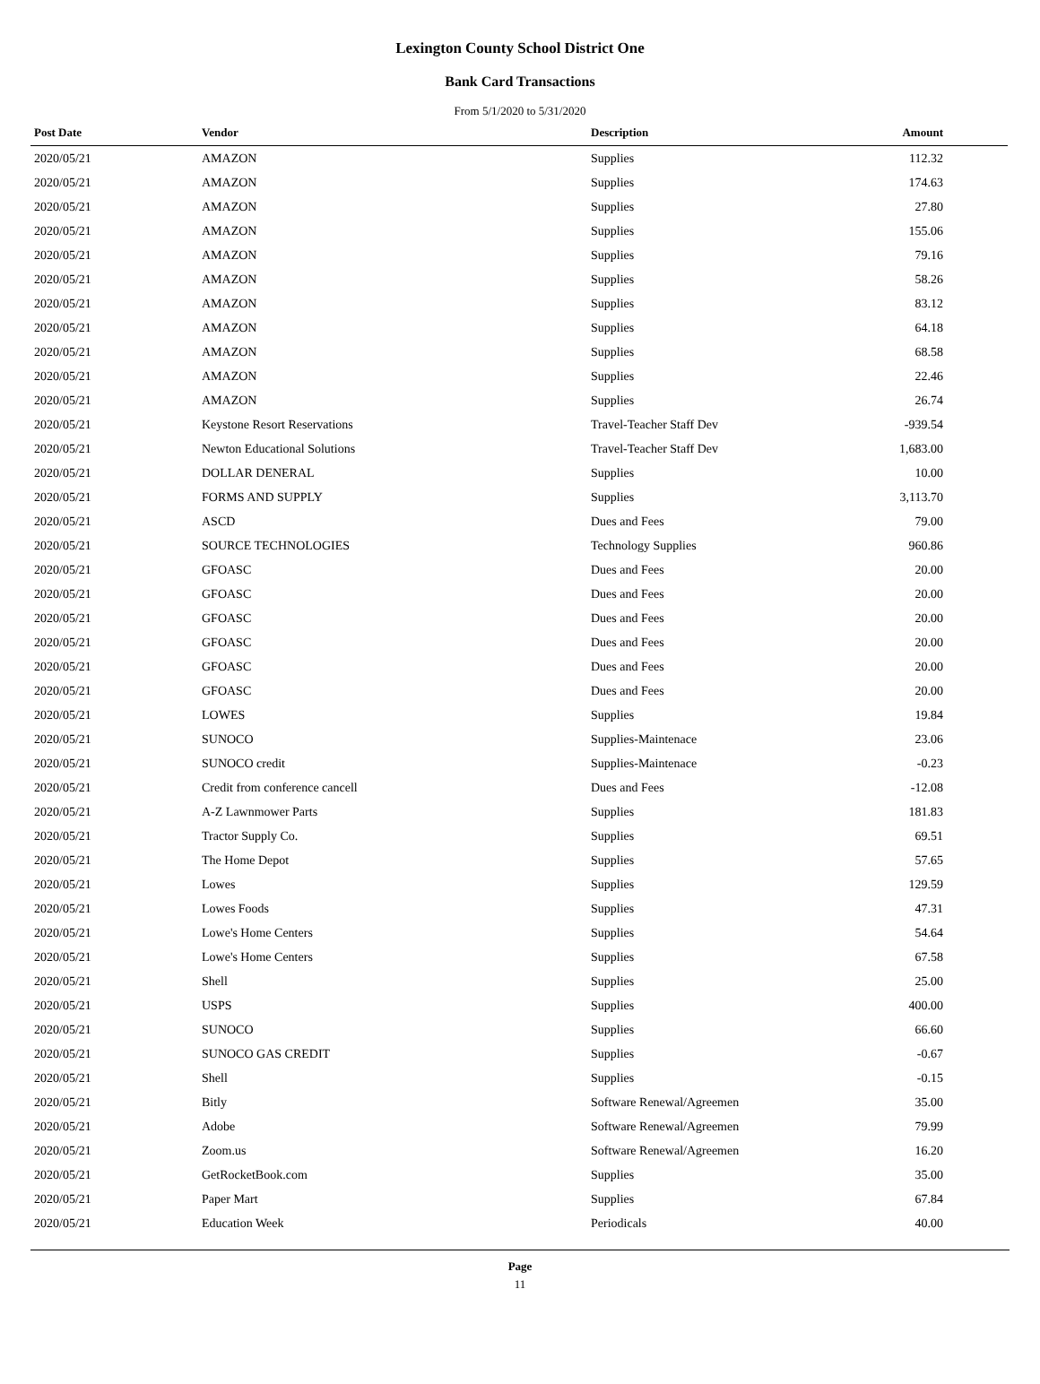Lexington County School District One
Bank Card Transactions
From 5/1/2020 to 5/31/2020
| Post Date | Vendor | Description | Amount |
| --- | --- | --- | --- |
| 2020/05/21 | AMAZON | Supplies | 112.32 |
| 2020/05/21 | AMAZON | Supplies | 174.63 |
| 2020/05/21 | AMAZON | Supplies | 27.80 |
| 2020/05/21 | AMAZON | Supplies | 155.06 |
| 2020/05/21 | AMAZON | Supplies | 79.16 |
| 2020/05/21 | AMAZON | Supplies | 58.26 |
| 2020/05/21 | AMAZON | Supplies | 83.12 |
| 2020/05/21 | AMAZON | Supplies | 64.18 |
| 2020/05/21 | AMAZON | Supplies | 68.58 |
| 2020/05/21 | AMAZON | Supplies | 22.46 |
| 2020/05/21 | AMAZON | Supplies | 26.74 |
| 2020/05/21 | Keystone Resort Reservations | Travel-Teacher Staff Dev | -939.54 |
| 2020/05/21 | Newton Educational Solutions | Travel-Teacher Staff Dev | 1,683.00 |
| 2020/05/21 | DOLLAR DENERAL | Supplies | 10.00 |
| 2020/05/21 | FORMS AND SUPPLY | Supplies | 3,113.70 |
| 2020/05/21 | ASCD | Dues and Fees | 79.00 |
| 2020/05/21 | SOURCE TECHNOLOGIES | Technology Supplies | 960.86 |
| 2020/05/21 | GFOASC | Dues and Fees | 20.00 |
| 2020/05/21 | GFOASC | Dues and Fees | 20.00 |
| 2020/05/21 | GFOASC | Dues and Fees | 20.00 |
| 2020/05/21 | GFOASC | Dues and Fees | 20.00 |
| 2020/05/21 | GFOASC | Dues and Fees | 20.00 |
| 2020/05/21 | GFOASC | Dues and Fees | 20.00 |
| 2020/05/21 | LOWES | Supplies | 19.84 |
| 2020/05/21 | SUNOCO | Supplies-Maintenace | 23.06 |
| 2020/05/21 | SUNOCO credit | Supplies-Maintenace | -0.23 |
| 2020/05/21 | Credit from conference cancell | Dues and Fees | -12.08 |
| 2020/05/21 | A-Z Lawnmower Parts | Supplies | 181.83 |
| 2020/05/21 | Tractor Supply Co. | Supplies | 69.51 |
| 2020/05/21 | The Home Depot | Supplies | 57.65 |
| 2020/05/21 | Lowes | Supplies | 129.59 |
| 2020/05/21 | Lowes Foods | Supplies | 47.31 |
| 2020/05/21 | Lowe's Home Centers | Supplies | 54.64 |
| 2020/05/21 | Lowe's Home Centers | Supplies | 67.58 |
| 2020/05/21 | Shell | Supplies | 25.00 |
| 2020/05/21 | USPS | Supplies | 400.00 |
| 2020/05/21 | SUNOCO | Supplies | 66.60 |
| 2020/05/21 | SUNOCO GAS CREDIT | Supplies | -0.67 |
| 2020/05/21 | Shell | Supplies | -0.15 |
| 2020/05/21 | Bitly | Software Renewal/Agreemen | 35.00 |
| 2020/05/21 | Adobe | Software Renewal/Agreemen | 79.99 |
| 2020/05/21 | Zoom.us | Software Renewal/Agreemen | 16.20 |
| 2020/05/21 | GetRocketBook.com | Supplies | 35.00 |
| 2020/05/21 | Paper Mart | Supplies | 67.84 |
| 2020/05/21 | Education Week | Periodicals | 40.00 |
Page
11